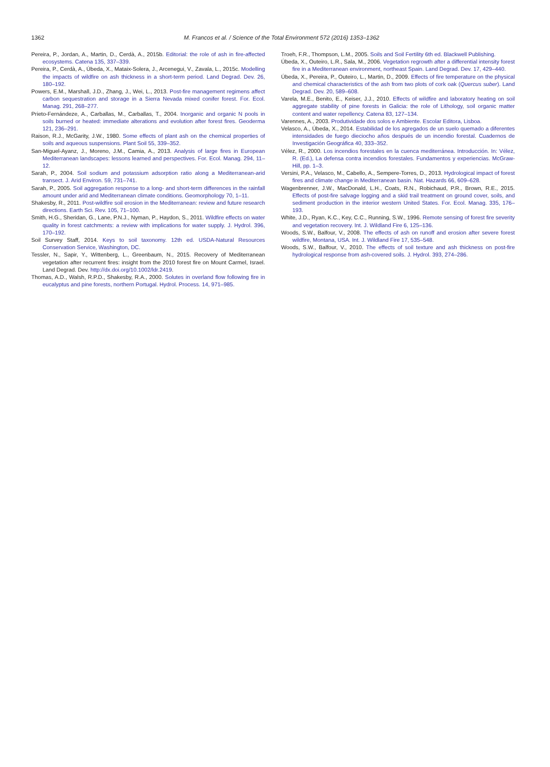1362
M. Francos et al. / Science of the Total Environment 572 (2016) 1353–1362
Pereira, P., Jordan, A., Martin, D., Cerdà, A., 2015b. Editorial: the role of ash in fire-affected ecosystems. Catena 135, 337–339.
Pereira, P., Cerdà, A., Úbeda, X., Mataix-Solera, J., Arcenegui, V., Zavala, L., 2015c. Modelling the impacts of wildfire on ash thickness in a short-term period. Land Degrad. Dev. 26, 180–192.
Powers, E.M., Marshall, J.D., Zhang, J., Wei, L., 2013. Post-fire management regimens affect carbon sequestration and storage in a Sierra Nevada mixed conifer forest. For. Ecol. Manag. 291, 268–277.
Prieto-Fernándeze, A., Carballas, M., Carballas, T., 2004. Inorganic and organic N pools in soils burned or heated: immediate alterations and evolution after forest fires. Geoderma 121, 236–291.
Raison, R.J., McGarity, J.W., 1980. Some effects of plant ash on the chemical properties of soils and aqueous suspensions. Plant Soil 55, 339–352.
San-Miguel-Ayanz, J., Moreno, J.M., Camia, A., 2013. Analysis of large fires in European Mediterranean landscapes: lessons learned and perspectives. For. Ecol. Manag. 294, 11–12.
Sarah, P., 2004. Soil sodium and potassium adsorption ratio along a Mediterranean-arid transect. J. Arid Environ. 59, 731–741.
Sarah, P., 2005. Soil aggregation response to a long- and short-term differences in the rainfall amount under arid and Mediterranean climate conditions. Geomorphology 70, 1–11.
Shakesby, R., 2011. Post-wildfire soil erosion in the Mediterranean: review and future research directions. Earth Sci. Rev. 105, 71–100.
Smith, H.G., Sheridan, G., Lane, P.N.J., Nyman, P., Haydon, S., 2011. Wildfire effects on water quality in forest catchments: a review with implications for water supply. J. Hydrol. 396, 170–192.
Soil Survey Staff, 2014. Keys to soil taxonomy. 12th ed. USDA-Natural Resources Conservation Service, Washington, DC.
Tessler, N., Sapir, Y., Wittenberg, L., Greenbaum, N., 2015. Recovery of Mediterranean vegetation after recurrent fires: insight from the 2010 forest fire on Mount Carmel, Israel. Land Degrad. Dev. http://dx.doi.org/10.1002/ldr.2419.
Thomas, A.D., Walsh, R.P.D., Shakesby, R.A., 2000. Solutes in overland flow following fire in eucalyptus and pine forests, northern Portugal. Hydrol. Process. 14, 971–985.
Troeh, F.R., Thompson, L.M., 2005. Soils and Soil Fertility 6th ed. Blackwell Publishing.
Úbeda, X., Outeiro, L.R., Sala, M., 2006. Vegetation regrowth after a differential intensity forest fire in a Mediterranean environment, northeast Spain. Land Degrad. Dev. 17, 429–440.
Úbeda, X., Pereira, P., Outeiro, L., Martin, D., 2009. Effects of fire temperature on the physical and chemical characteristics of the ash from two plots of cork oak (Quercus suber). Land Degrad. Dev. 20, 589–608.
Varela, M.E., Benito, E., Keiser, J.J., 2010. Effects of wildfire and laboratory heating on soil aggregate stability of pine forests in Galicia: the role of Lithology, soil organic matter content and water repellency. Catena 83, 127–134.
Varennes, A., 2003. Produtividade dos solos e Ambiente. Escolar Editora, Lisboa.
Velasco, A., Úbeda, X., 2014. Estabilidad de los agregados de un suelo quemado a diferentes intensidades de fuego dieciocho años después de un incendio forestal. Cuadernos de Investigación Geográfica 40, 333–352.
Vélez, R., 2000. Los incendios forestales en la cuenca mediterránea. Introducción. In: Vélez, R. (Ed.), La defensa contra incendios forestales. Fundamentos y experiencias. McGraw-Hill, pp. 1–3.
Versini, P.A., Velasco, M., Cabello, A., Sempere-Torres, D., 2013. Hydrological impact of forest fires and climate change in Mediterranean basin. Nat. Hazards 66, 609–628.
Wagenbrenner, J.W., MacDonald, L.H., Coats, R.N., Robichaud, P.R., Brown, R.E., 2015. Effects of post-fire salvage logging and a skid trail treatment on ground cover, soils, and sediment production in the interior western United States. For. Ecol. Manag. 335, 176–193.
White, J.D., Ryan, K.C., Key, C.C., Running, S.W., 1996. Remote sensing of forest fire severity and vegetation recovery. Int. J. Wildland Fire 6, 125–136.
Woods, S.W., Balfour, V., 2008. The effects of ash on runoff and erosion after severe forest wildfire, Montana, USA. Int. J. Wildland Fire 17, 535–548.
Woods, S.W., Balfour, V., 2010. The effects of soil texture and ash thickness on post-fire hydrological response from ash-covered soils. J. Hydrol. 393, 274–286.